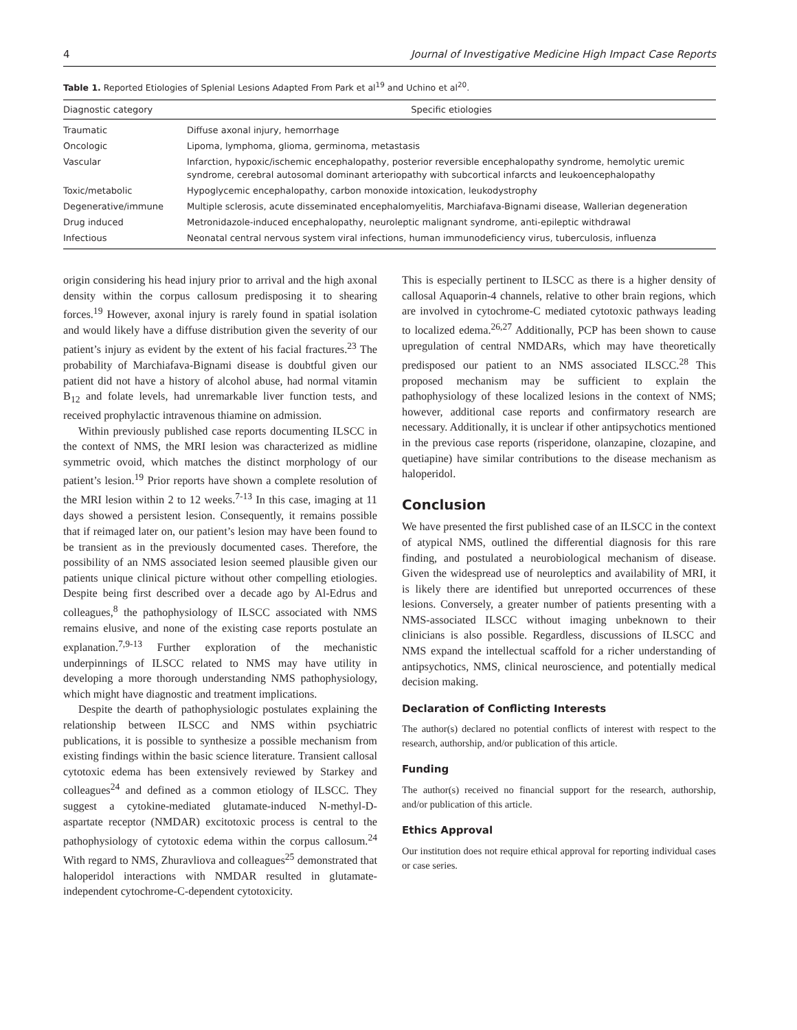4 Journal of Investigative Medicine High Impact Case Reports
Table 1. Reported Etiologies of Splenial Lesions Adapted From Park et al<sup>19</sup> and Uchino et al<sup>20</sup>.
| Diagnostic category | Specific etiologies |
| --- | --- |
| Traumatic | Diffuse axonal injury, hemorrhage |
| Oncologic | Lipoma, lymphoma, glioma, germinoma, metastasis |
| Vascular | Infarction, hypoxic/ischemic encephalopathy, posterior reversible encephalopathy syndrome, hemolytic uremic syndrome, cerebral autosomal dominant arteriopathy with subcortical infarcts and leukoencephalopathy |
| Toxic/metabolic | Hypoglycemic encephalopathy, carbon monoxide intoxication, leukodystrophy |
| Degenerative/immune | Multiple sclerosis, acute disseminated encephalomyelitis, Marchiafava-Bignami disease, Wallerian degeneration |
| Drug induced | Metronidazole-induced encephalopathy, neuroleptic malignant syndrome, anti-epileptic withdrawal |
| Infectious | Neonatal central nervous system viral infections, human immunodeficiency virus, tuberculosis, influenza |
origin considering his head injury prior to arrival and the high axonal density within the corpus callosum predisposing it to shearing forces.<sup>19</sup> However, axonal injury is rarely found in spatial isolation and would likely have a diffuse distribution given the severity of our patient’s injury as evident by the extent of his facial fractures.<sup>23</sup> The probability of Marchiafava-Bignami disease is doubtful given our patient did not have a history of alcohol abuse, had normal vitamin B<sub>12</sub> and folate levels, had unremarkable liver function tests, and received prophylactic intravenous thiamine on admission.
Within previously published case reports documenting ILSCC in the context of NMS, the MRI lesion was characterized as midline symmetric ovoid, which matches the distinct morphology of our patient’s lesion.<sup>19</sup> Prior reports have shown a complete resolution of the MRI lesion within 2 to 12 weeks.<sup>7-13</sup> In this case, imaging at 11 days showed a persistent lesion. Consequently, it remains possible that if reimaged later on, our patient’s lesion may have been found to be transient as in the previously documented cases. Therefore, the possibility of an NMS associated lesion seemed plausible given our patients unique clinical picture without other compelling etiologies. Despite being first described over a decade ago by Al-Edrus and colleagues,<sup>8</sup> the pathophysiology of ILSCC associated with NMS remains elusive, and none of the existing case reports postulate an explanation.<sup>7,9-13</sup> Further exploration of the mechanistic underpinnings of ILSCC related to NMS may have utility in developing a more thorough understanding NMS pathophysiology, which might have diagnostic and treatment implications.
Despite the dearth of pathophysiologic postulates explaining the relationship between ILSCC and NMS within psychiatric publications, it is possible to synthesize a possible mechanism from existing findings within the basic science literature. Transient callosal cytotoxic edema has been extensively reviewed by Starkey and colleagues<sup>24</sup> and defined as a common etiology of ILSCC. They suggest a cytokine-mediated glutamate-induced N-methyl-D-aspartate receptor (NMDAR) excitotoxic process is central to the pathophysiology of cytotoxic edema within the corpus callosum.<sup>24</sup> With regard to NMS, Zhuravliova and colleagues<sup>25</sup> demonstrated that haloperidol interactions with NMDAR resulted in glutamate-independent cytochrome-C-dependent cytotoxicity.
This is especially pertinent to ILSCC as there is a higher density of callosal Aquaporin-4 channels, relative to other brain regions, which are involved in cytochrome-C mediated cytotoxic pathways leading to localized edema.<sup>26,27</sup> Additionally, PCP has been shown to cause upregulation of central NMDARs, which may have theoretically predisposed our patient to an NMS associated ILSCC.<sup>28</sup> This proposed mechanism may be sufficient to explain the pathophysiology of these localized lesions in the context of NMS; however, additional case reports and confirmatory research are necessary. Additionally, it is unclear if other antipsychotics mentioned in the previous case reports (risperidone, olanzapine, clozapine, and quetiapine) have similar contributions to the disease mechanism as haloperidol.
Conclusion
We have presented the first published case of an ILSCC in the context of atypical NMS, outlined the differential diagnosis for this rare finding, and postulated a neurobiological mechanism of disease. Given the widespread use of neuroleptics and availability of MRI, it is likely there are identified but unreported occurrences of these lesions. Conversely, a greater number of patients presenting with a NMS-associated ILSCC without imaging unbeknown to their clinicians is also possible. Regardless, discussions of ILSCC and NMS expand the intellectual scaffold for a richer understanding of antipsychotics, NMS, clinical neuroscience, and potentially medical decision making.
Declaration of Conflicting Interests
The author(s) declared no potential conflicts of interest with respect to the research, authorship, and/or publication of this article.
Funding
The author(s) received no financial support for the research, authorship, and/or publication of this article.
Ethics Approval
Our institution does not require ethical approval for reporting individual cases or case series.